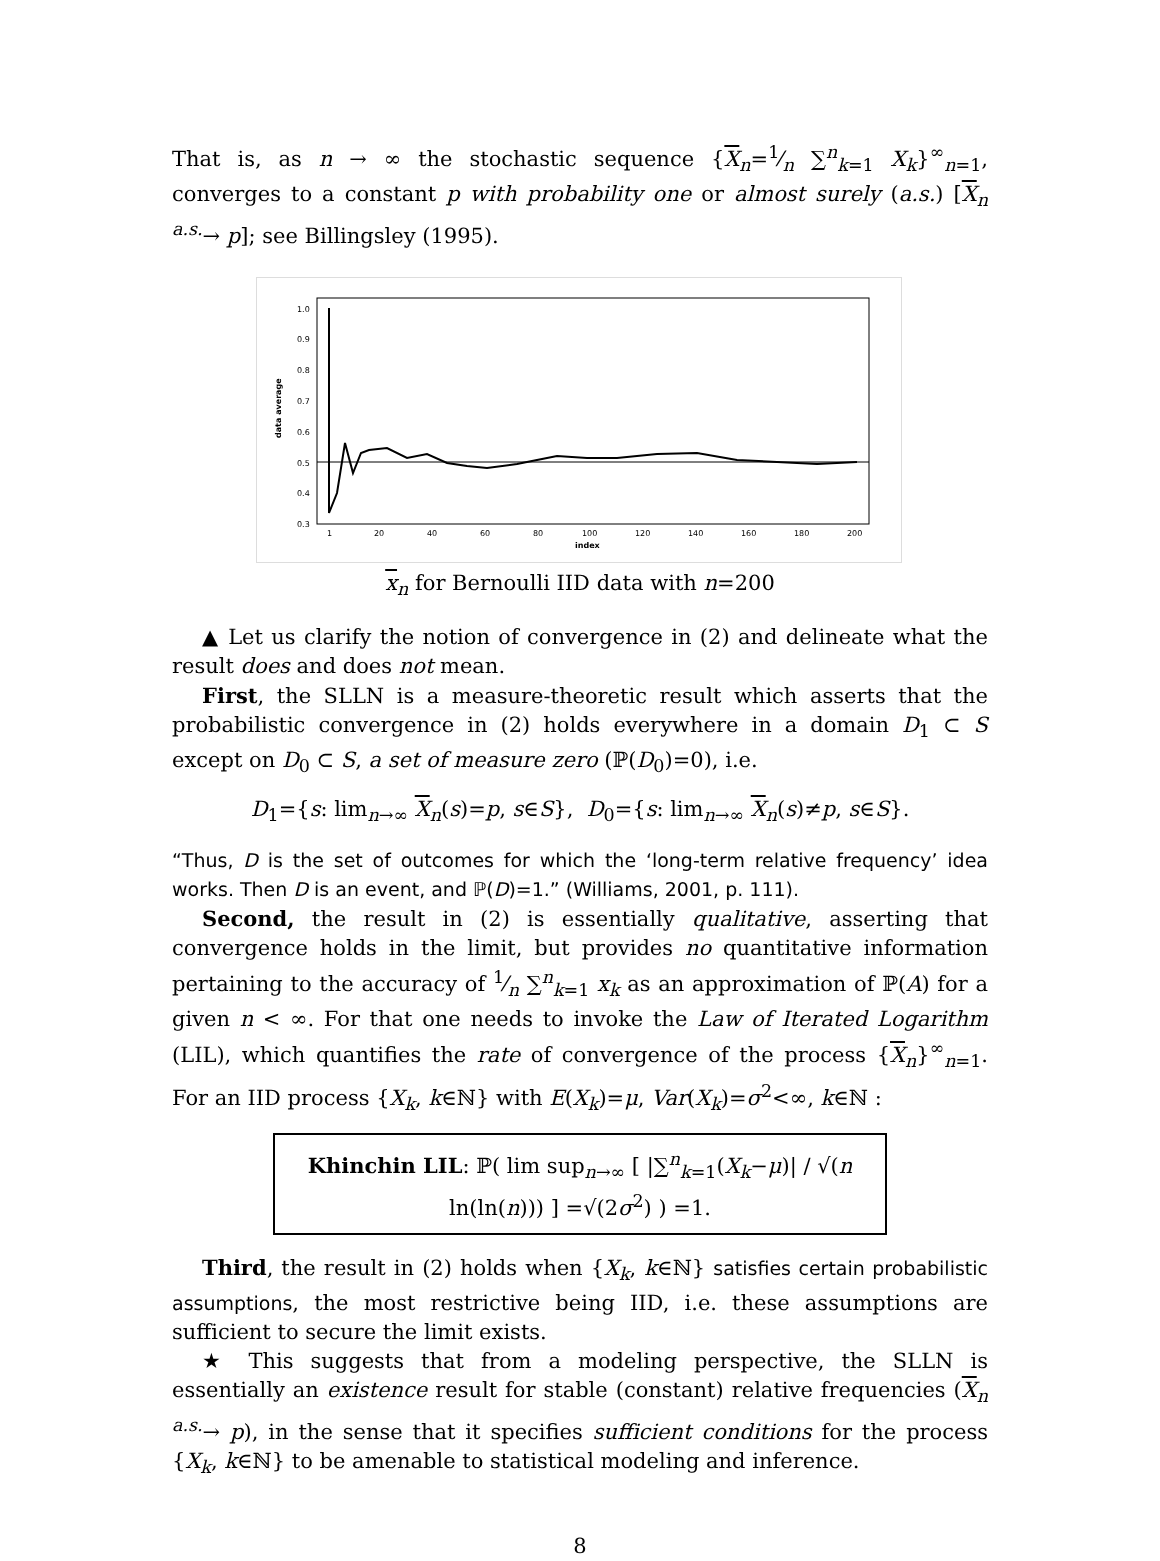That is, as n → ∞ the stochastic sequence {X<sub>n</sub>=1⁄n ∑<sup>n</sup><sub>k=1</sub> X<sub>k</sub>}<sup>∞</sup><sub>n=1</sub>, converges to a constant p with probability one or almost surely (a.s.) [X<sub>n</sub> <sup>a.s.</sup>→ p]; see Billingsley (1995).
data average
1.0
0.9
0.8
0.7
0.6
0.5
0.4
0.3
1
20
40
60
80
100
120
140
160
180
200
index
x<sub>n</sub> for Bernoulli IID data with n=200
▲ Let us clarify the notion of convergence in (2) and delineate what the result does and does not mean.
First, the SLLN is a measure-theoretic result which asserts that the probabilistic convergence in (2) holds everywhere in a domain D<sub>1</sub> ⊂ S except on D<sub>0</sub> ⊂ S, a set of measure zero (ℙ(D<sub>0</sub>)=0), i.e.
D<sub>1</sub>={s: lim<sub>n→∞</sub> X<sub>n</sub>(s)=p, s∈S}, D<sub>0</sub>={s: lim<sub>n→∞</sub> X<sub>n</sub>(s)≠p, s∈S}.
“Thus, D is the set of outcomes for which the ‘long-term relative frequency’ idea works. Then D is an event, and ℙ(D)=1.” (Williams, 2001, p. 111).
Second, the result in (2) is essentially qualitative, asserting that convergence holds in the limit, but provides no quantitative information pertaining to the accuracy of 1⁄n ∑<sup>n</sup><sub>k=1</sub> x<sub>k</sub> as an approximation of ℙ(A) for a given n < ∞. For that one needs to invoke the Law of Iterated Logarithm (LIL), which quantifies the rate of convergence of the process {X<sub>n</sub>}<sup>∞</sup><sub>n=1</sub>. For an IID process {X<sub>k</sub>, k∈ℕ} with E(X<sub>k</sub>)=μ, Var(X<sub>k</sub>)=σ<sup>2</sup><∞, k∈ℕ :
Khinchin LIL: ℙ( lim sup<sub>n→∞</sub> [ |∑<sup>n</sup><sub>k=1</sub>(X<sub>k</sub>−μ)| / √(n ln(ln(n))) ] =√(2σ<sup>2</sup>) ) =1.
Third, the result in (2) holds when {X<sub>k</sub>, k∈ℕ} satisfies certain probabilistic assumptions, the most restrictive being IID, i.e. these assumptions are sufficient to secure the limit exists.
★ This suggests that from a modeling perspective, the SLLN is essentially an existence result for stable (constant) relative frequencies (X<sub>n</sub> <sup>a.s.</sup>→ p), in the sense that it specifies sufficient conditions for the process {X<sub>k</sub>, k∈ℕ} to be amenable to statistical modeling and inference.
8